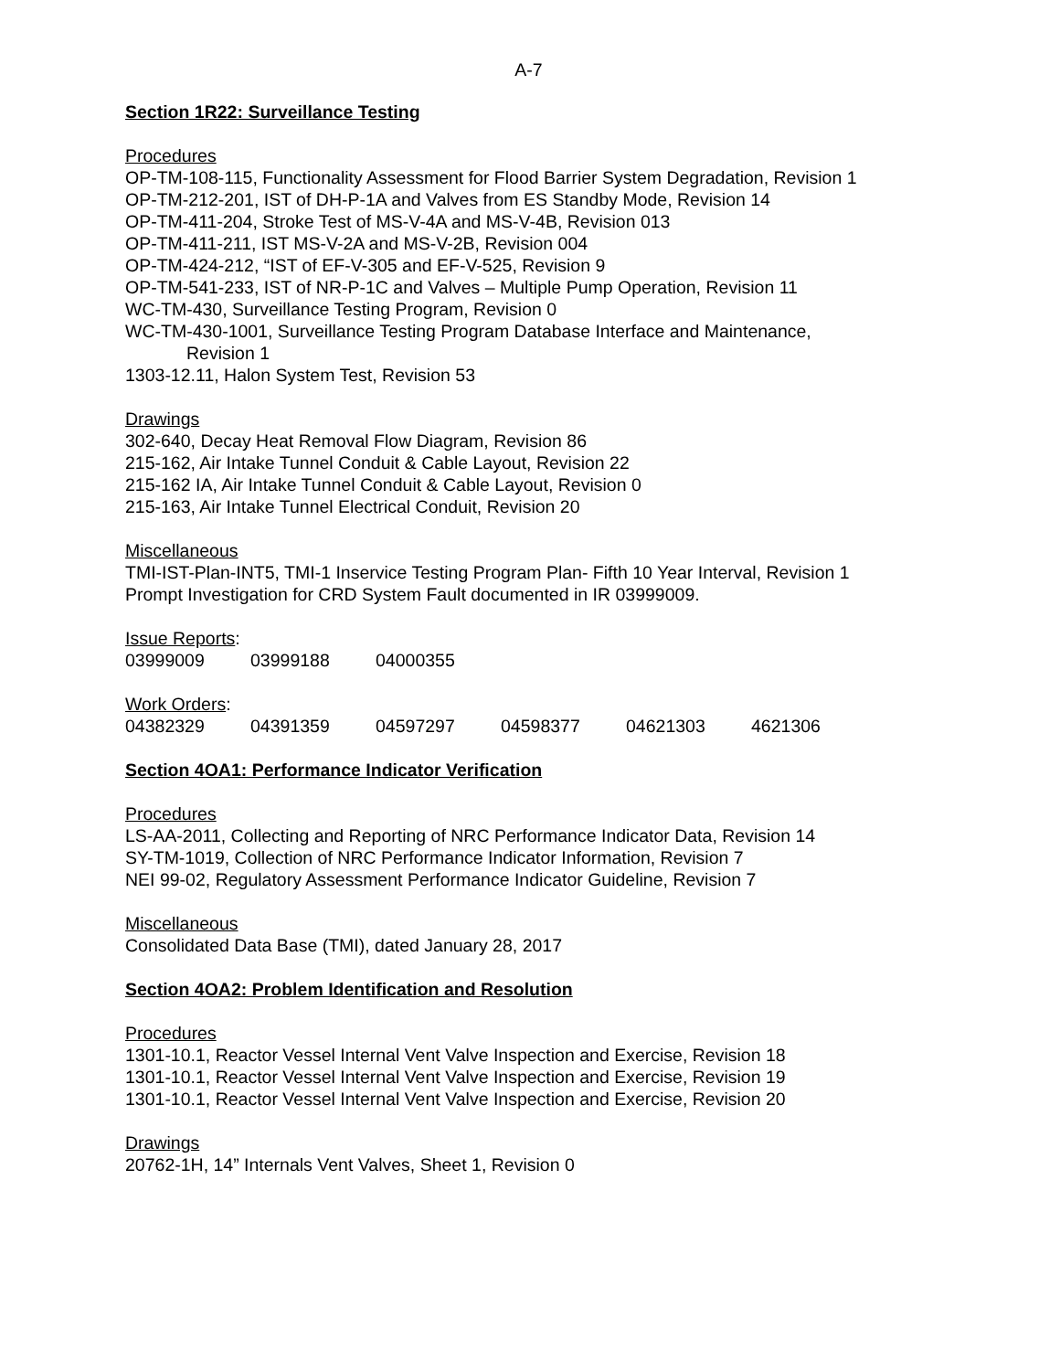A-7
Section 1R22: Surveillance Testing
Procedures
OP-TM-108-115, Functionality Assessment for Flood Barrier System Degradation, Revision 1
OP-TM-212-201, IST of DH-P-1A and Valves from ES Standby Mode, Revision 14
OP-TM-411-204, Stroke Test of MS-V-4A and MS-V-4B, Revision 013
OP-TM-411-211, IST MS-V-2A and MS-V-2B, Revision 004
OP-TM-424-212, “IST of EF-V-305 and EF-V-525, Revision 9
OP-TM-541-233, IST of NR-P-1C and Valves – Multiple Pump Operation, Revision 11
WC-TM-430, Surveillance Testing Program, Revision 0
WC-TM-430-1001, Surveillance Testing Program Database Interface and Maintenance,
Revision 1
1303-12.11, Halon System Test, Revision 53
Drawings
302-640, Decay Heat Removal Flow Diagram, Revision 86
215-162, Air Intake Tunnel Conduit & Cable Layout, Revision 22
215-162 IA, Air Intake Tunnel Conduit & Cable Layout, Revision 0
215-163, Air Intake Tunnel Electrical Conduit, Revision 20
Miscellaneous
TMI-IST-Plan-INT5, TMI-1 Inservice Testing Program Plan- Fifth 10 Year Interval, Revision 1
Prompt Investigation for CRD System Fault documented in IR 03999009.
Issue Reports:
| 03999009 | 03999188 | 04000355 |
Work Orders:
| 04382329 | 04391359 | 04597297 | 04598377 | 04621303 | 4621306 |
Section 4OA1: Performance Indicator Verification
Procedures
LS-AA-2011, Collecting and Reporting of NRC Performance Indicator Data, Revision 14
SY-TM-1019, Collection of NRC Performance Indicator Information, Revision 7
NEI 99-02, Regulatory Assessment Performance Indicator Guideline, Revision 7
Miscellaneous
Consolidated Data Base (TMI), dated January 28, 2017
Section 4OA2: Problem Identification and Resolution
Procedures
1301-10.1, Reactor Vessel Internal Vent Valve Inspection and Exercise, Revision 18
1301-10.1, Reactor Vessel Internal Vent Valve Inspection and Exercise, Revision 19
1301-10.1, Reactor Vessel Internal Vent Valve Inspection and Exercise, Revision 20
Drawings
20762-1H, 14” Internals Vent Valves, Sheet 1, Revision 0